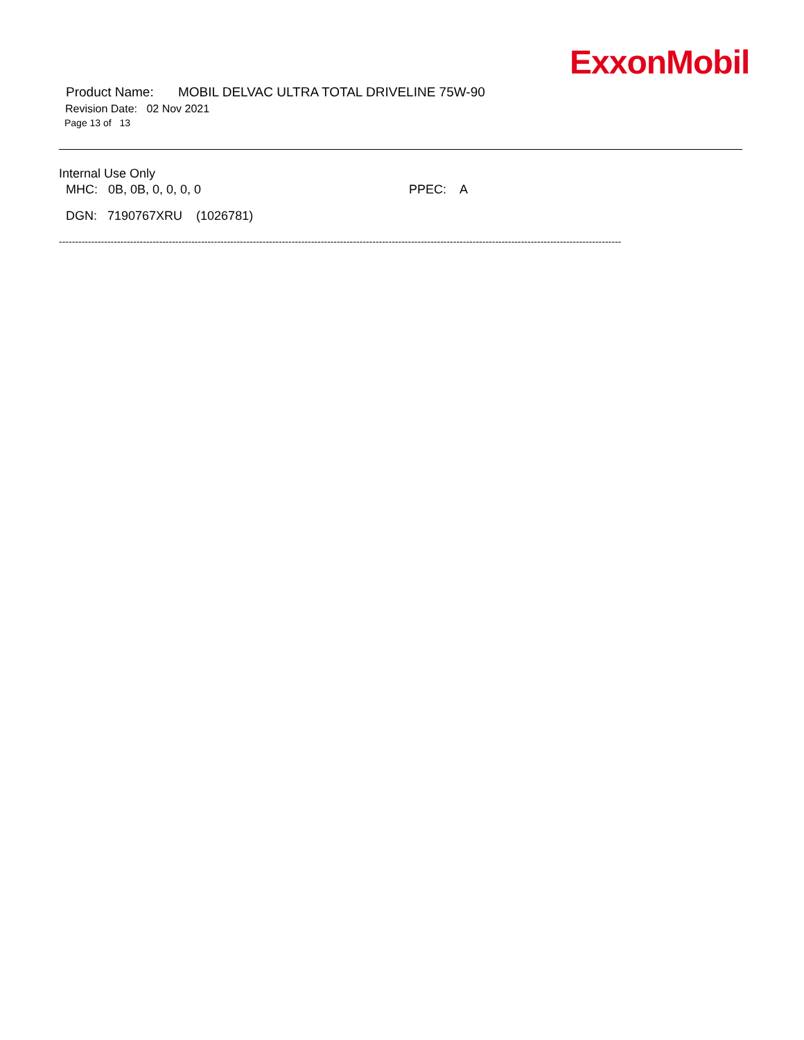ExxonMobil
Product Name: MOBIL DELVAC ULTRA TOTAL DRIVELINE 75W-90
Revision Date: 02 Nov 2021
Page 13 of 13
Internal Use Only
MHC: 0B, 0B, 0, 0, 0, 0 PPEC: A
DGN: 7190767XRU (1026781)
------------------------------------------------------------------------------------------------------------------------------------------------------------------------------